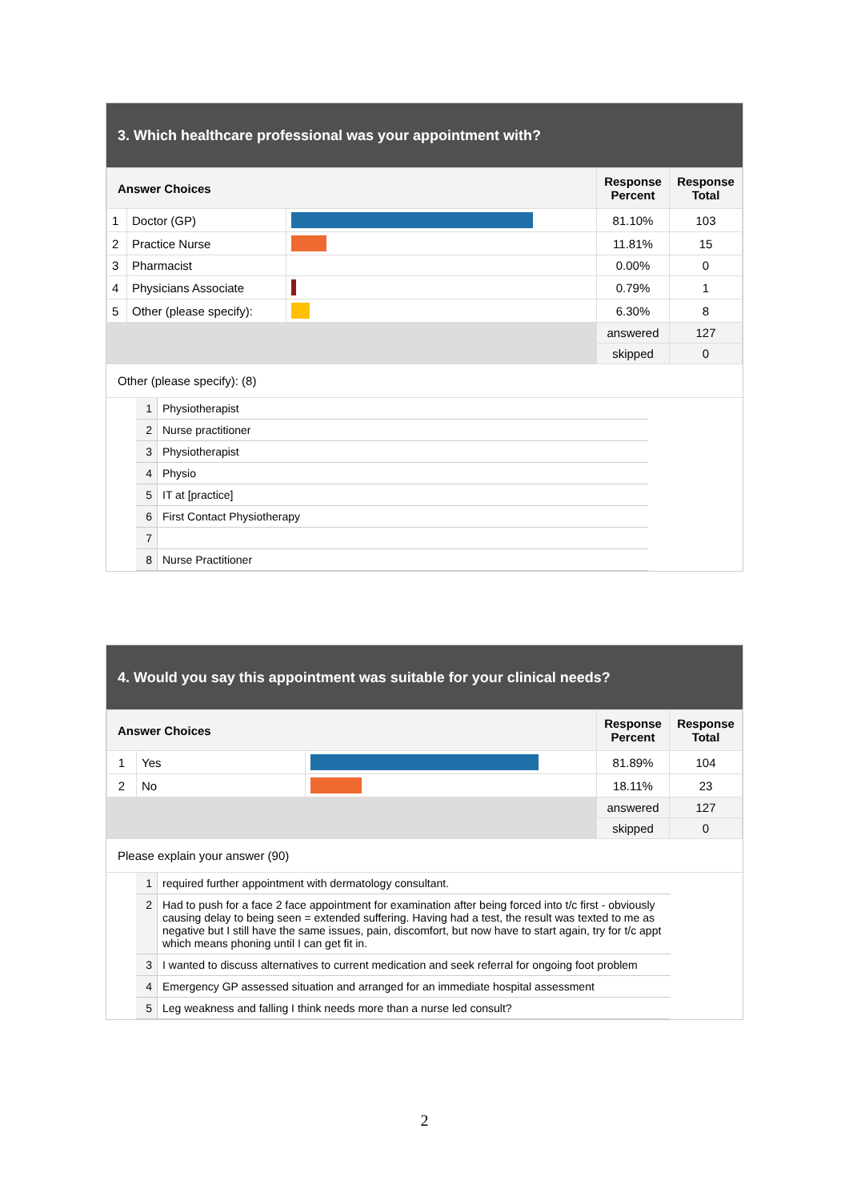3. Which healthcare professional was your appointment with?
| Answer Choices | | | Response Percent | Response Total |
| --- | --- | --- | --- | --- |
| 1 | Doctor (GP) | | 81.10% | 103 |
| 2 | Practice Nurse | | 11.81% | 15 |
| 3 | Pharmacist | | 0.00% | 0 |
| 4 | Physicians Associate | | 0.79% | 1 |
| 5 | Other (please specify): | | 6.30% | 8 |
| | | | answered | 127 |
| | | | skipped | 0 |
Other (please specify): (8)
| 1 | Physiotherapist |
| 2 | Nurse practitioner |
| 3 | Physiotherapist |
| 4 | Physio |
| 5 | IT at [practice] |
| 6 | First Contact Physiotherapy |
| 7 | |
| 8 | Nurse Practitioner |
4. Would you say this appointment was suitable for your clinical needs?
| Answer Choices | | | Response Percent | Response Total |
| --- | --- | --- | --- | --- |
| 1 | Yes | | 81.89% | 104 |
| 2 | No | | 18.11% | 23 |
| | | | answered | 127 |
| | | | skipped | 0 |
Please explain your answer (90)
| 1 | required further appointment with dermatology consultant. |
| 2 | Had to push for a face 2 face appointment for examination after being forced into t/c first - obviously causing delay to being seen = extended suffering. Having had a test, the result was texted to me as negative but I still have the same issues, pain, discomfort, but now have to start again, try for t/c appt which means phoning until I can get fit in. |
| 3 | I wanted to discuss alternatives to current medication and seek referral for ongoing foot problem |
| 4 | Emergency GP assessed situation and arranged for an immediate hospital assessment |
| 5 | Leg weakness and falling I think needs more than a nurse led consult? |
2